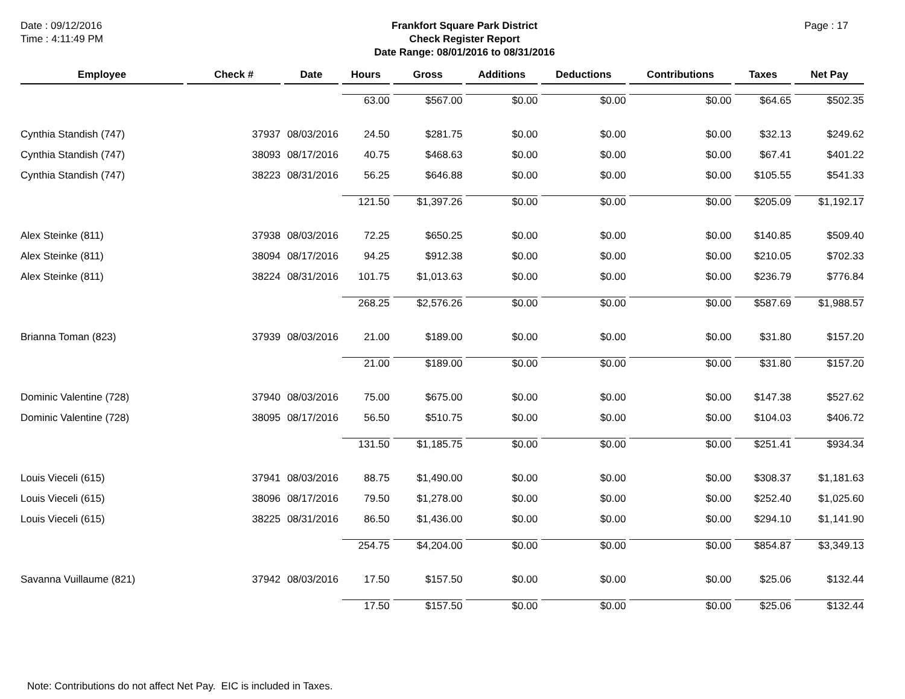Date : 09/12/2016
Time : 4:11:49 PM
Frankfort Square Park District
Check Register Report
Date Range: 08/01/2016 to 08/31/2016
Page : 17
| Employee | Check # | Date | Hours | Gross | Additions | Deductions | Contributions | Taxes | Net Pay |
| --- | --- | --- | --- | --- | --- | --- | --- | --- | --- |
| | | | 63.00 | $567.00 | $0.00 | $0.00 | $0.00 | $64.65 | $502.35 |
| Cynthia Standish (747) | 37937 | 08/03/2016 | 24.50 | $281.75 | $0.00 | $0.00 | $0.00 | $32.13 | $249.62 |
| Cynthia Standish (747) | 38093 | 08/17/2016 | 40.75 | $468.63 | $0.00 | $0.00 | $0.00 | $67.41 | $401.22 |
| Cynthia Standish (747) | 38223 | 08/31/2016 | 56.25 | $646.88 | $0.00 | $0.00 | $0.00 | $105.55 | $541.33 |
| | | | 121.50 | $1,397.26 | $0.00 | $0.00 | $0.00 | $205.09 | $1,192.17 |
| Alex Steinke (811) | 37938 | 08/03/2016 | 72.25 | $650.25 | $0.00 | $0.00 | $0.00 | $140.85 | $509.40 |
| Alex Steinke (811) | 38094 | 08/17/2016 | 94.25 | $912.38 | $0.00 | $0.00 | $0.00 | $210.05 | $702.33 |
| Alex Steinke (811) | 38224 | 08/31/2016 | 101.75 | $1,013.63 | $0.00 | $0.00 | $0.00 | $236.79 | $776.84 |
| | | | 268.25 | $2,576.26 | $0.00 | $0.00 | $0.00 | $587.69 | $1,988.57 |
| Brianna Toman (823) | 37939 | 08/03/2016 | 21.00 | $189.00 | $0.00 | $0.00 | $0.00 | $31.80 | $157.20 |
| | | | 21.00 | $189.00 | $0.00 | $0.00 | $0.00 | $31.80 | $157.20 |
| Dominic Valentine (728) | 37940 | 08/03/2016 | 75.00 | $675.00 | $0.00 | $0.00 | $0.00 | $147.38 | $527.62 |
| Dominic Valentine (728) | 38095 | 08/17/2016 | 56.50 | $510.75 | $0.00 | $0.00 | $0.00 | $104.03 | $406.72 |
| | | | 131.50 | $1,185.75 | $0.00 | $0.00 | $0.00 | $251.41 | $934.34 |
| Louis Vieceli (615) | 37941 | 08/03/2016 | 88.75 | $1,490.00 | $0.00 | $0.00 | $0.00 | $308.37 | $1,181.63 |
| Louis Vieceli (615) | 38096 | 08/17/2016 | 79.50 | $1,278.00 | $0.00 | $0.00 | $0.00 | $252.40 | $1,025.60 |
| Louis Vieceli (615) | 38225 | 08/31/2016 | 86.50 | $1,436.00 | $0.00 | $0.00 | $0.00 | $294.10 | $1,141.90 |
| | | | 254.75 | $4,204.00 | $0.00 | $0.00 | $0.00 | $854.87 | $3,349.13 |
| Savanna Vuillaume (821) | 37942 | 08/03/2016 | 17.50 | $157.50 | $0.00 | $0.00 | $0.00 | $25.06 | $132.44 |
| | | | 17.50 | $157.50 | $0.00 | $0.00 | $0.00 | $25.06 | $132.44 |
Note: Contributions do not affect Net Pay. EIC is included in Taxes.